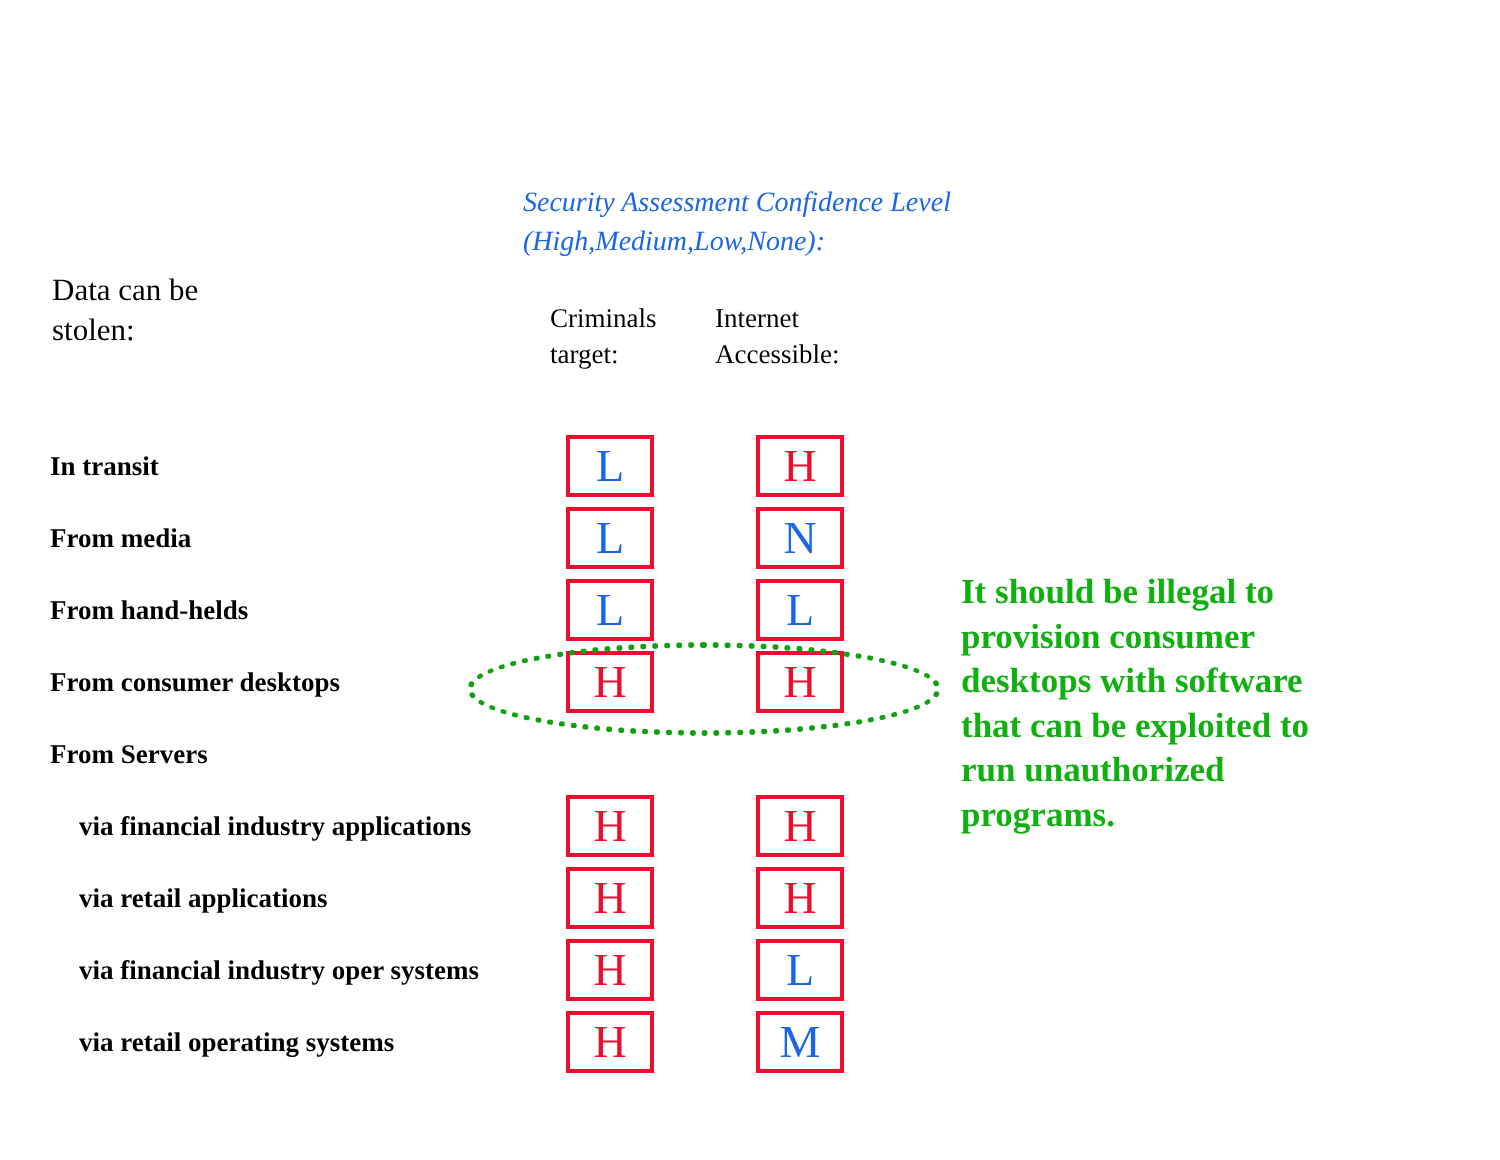Security Assessment Confidence Level
(High,Medium,Low,None):
Data can be
stolen:
| | Criminals target: | Internet Accessible: |
| --- | --- | --- |
| In transit | L | H |
| From media | L | N |
| From hand-helds | L | L |
| From consumer desktops | H | H |
| From Servers | | |
| via financial industry applications | H | H |
| via retail applications | H | H |
| via financial industry oper systems | H | L |
| via retail operating systems | H | M |
It should be illegal to provision consumer desktops with software that can be exploited to run unauthorized programs.